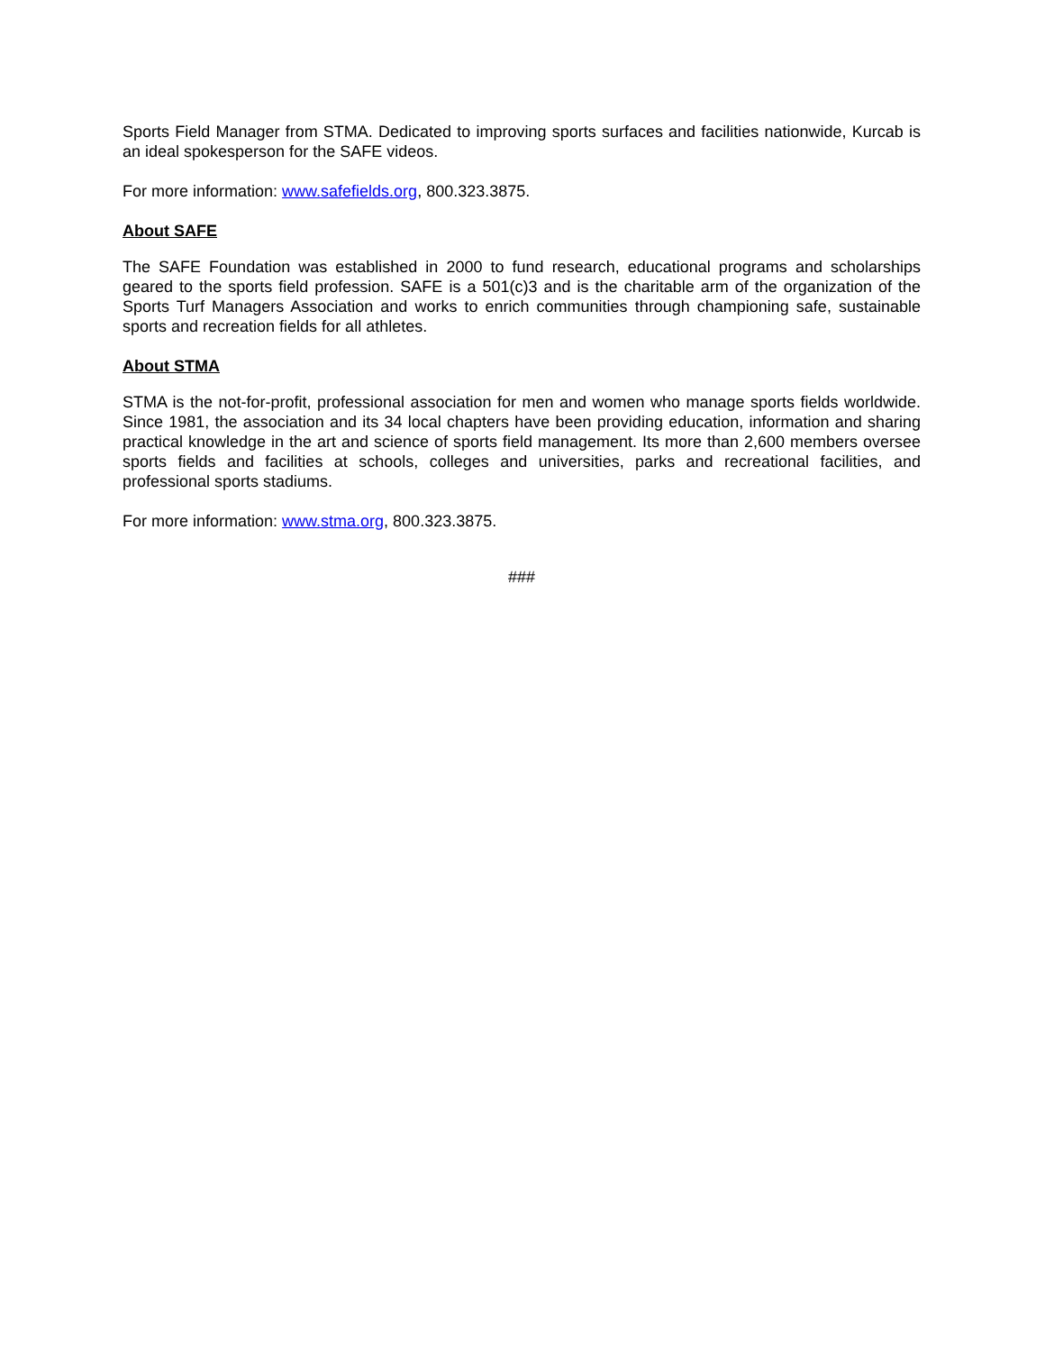Sports Field Manager from STMA. Dedicated to improving sports surfaces and facilities nationwide, Kurcab is an ideal spokesperson for the SAFE videos.
For more information: www.safefields.org, 800.323.3875.
About SAFE
The SAFE Foundation was established in 2000 to fund research, educational programs and scholarships geared to the sports field profession. SAFE is a 501(c)3 and is the charitable arm of the organization of the Sports Turf Managers Association and works to enrich communities through championing safe, sustainable sports and recreation fields for all athletes.
About STMA
STMA is the not-for-profit, professional association for men and women who manage sports fields worldwide. Since 1981, the association and its 34 local chapters have been providing education, information and sharing practical knowledge in the art and science of sports field management. Its more than 2,600 members oversee sports fields and facilities at schools, colleges and universities, parks and recreational facilities, and professional sports stadiums.
For more information: www.stma.org, 800.323.3875.
###